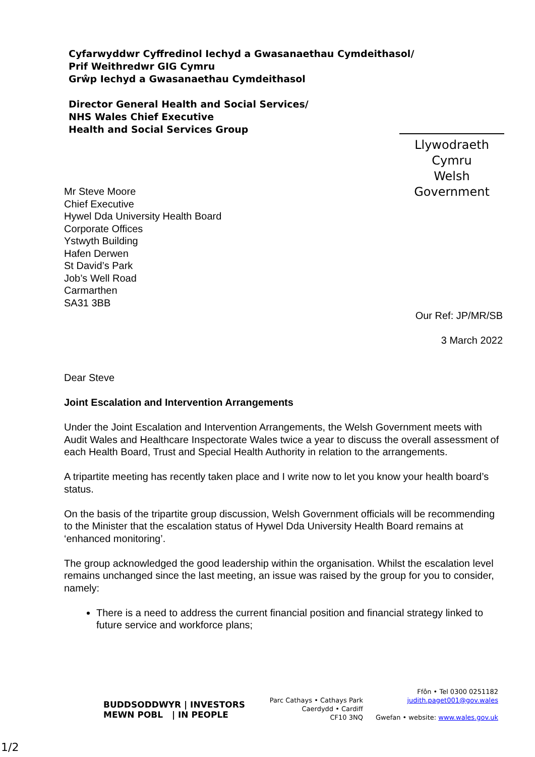Cyfarwyddwr Cyffredinol Iechyd a Gwasanaethau Cymdeithasol/
Prif Weithredwr GIG Cymru
Grŵp Iechyd a Gwasanaethau Cymdeithasol
Director General Health and Social Services/
NHS Wales Chief Executive
Health and Social Services Group
Llywodraeth Cymru
Welsh Government
Mr Steve Moore
Chief Executive
Hywel Dda University Health Board
Corporate Offices
Ystwyth Building
Hafen Derwen
St David’s Park
Job’s Well Road
Carmarthen
SA31 3BB
Our Ref: JP/MR/SB
3 March 2022
Dear Steve
Joint Escalation and Intervention Arrangements
Under the Joint Escalation and Intervention Arrangements, the Welsh Government meets with Audit Wales and Healthcare Inspectorate Wales twice a year to discuss the overall assessment of each Health Board, Trust and Special Health Authority in relation to the arrangements.
A tripartite meeting has recently taken place and I write now to let you know your health board’s status.
On the basis of the tripartite group discussion, Welsh Government officials will be recommending to the Minister that the escalation status of Hywel Dda University Health Board remains at ‘enhanced monitoring’.
The group acknowledged the good leadership within the organisation. Whilst the escalation level remains unchanged since the last meeting, an issue was raised by the group for you to consider, namely:
There is a need to address the current financial position and financial strategy linked to future service and workforce plans;
BUDDSODDWYR | INVESTORS
MEWN POBL | IN PEOPLE
Parc Cathays • Cathays Park
Caerdydd • Cardiff
CF10 3NQ
Ffôn • Tel 0300 0251182
judith.paget001@gov.wales
Gwefan • website: www.wales.gov.uk
1/2